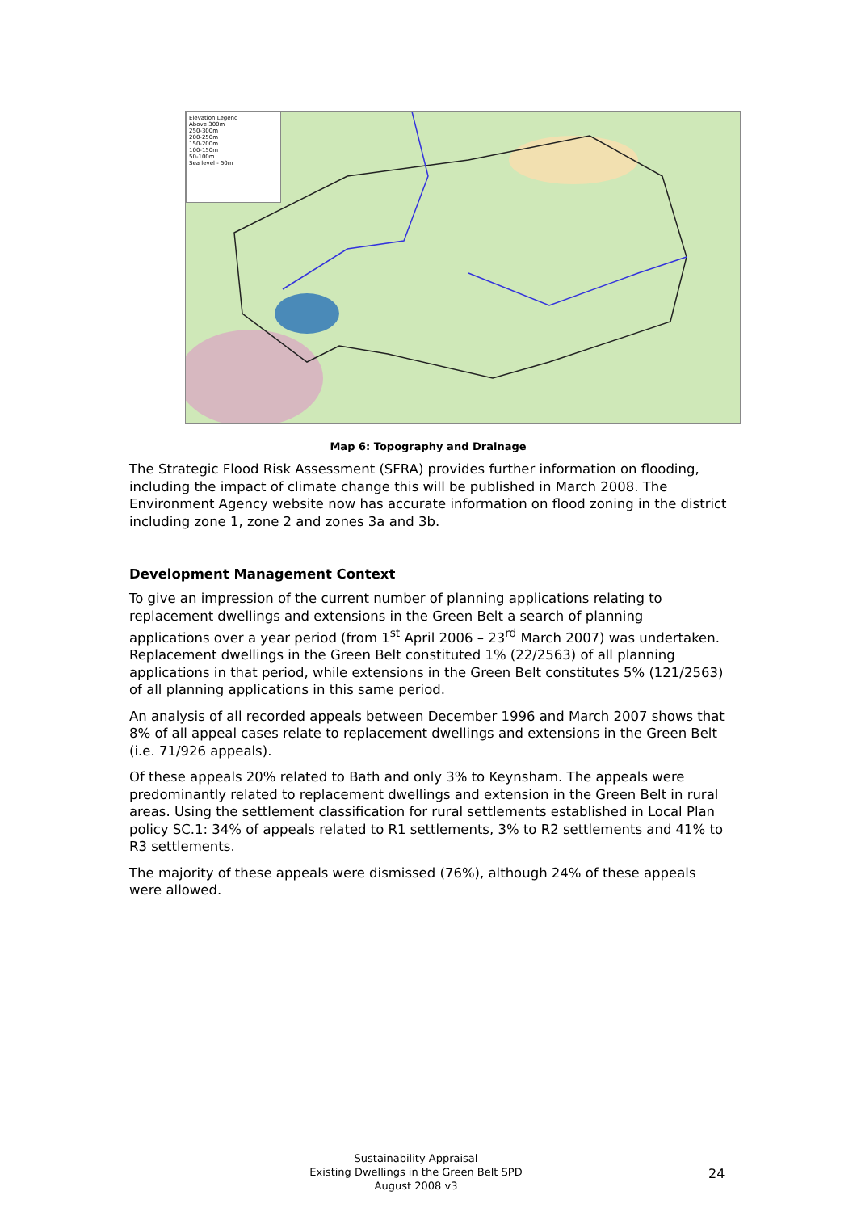Elevation Legend
Above 300m
250-300m
200-250m
150-200m
100-150m
50-100m
Sea level - 50m
Map 6: Topography and Drainage
The Strategic Flood Risk Assessment (SFRA) provides further information on flooding, including the impact of climate change this will be published in March 2008. The Environment Agency website now has accurate information on flood zoning in the district including zone 1, zone 2 and zones 3a and 3b.
Development Management Context
To give an impression of the current number of planning applications relating to replacement dwellings and extensions in the Green Belt a search of planning applications over a year period (from 1<sup>st</sup> April 2006 – 23<sup>rd</sup> March 2007) was undertaken. Replacement dwellings in the Green Belt constituted 1% (22/2563) of all planning applications in that period, while extensions in the Green Belt constitutes 5% (121/2563) of all planning applications in this same period.
An analysis of all recorded appeals between December 1996 and March 2007 shows that 8% of all appeal cases relate to replacement dwellings and extensions in the Green Belt (i.e. 71/926 appeals).
Of these appeals 20% related to Bath and only 3% to Keynsham. The appeals were predominantly related to replacement dwellings and extension in the Green Belt in rural areas. Using the settlement classification for rural settlements established in Local Plan policy SC.1: 34% of appeals related to R1 settlements, 3% to R2 settlements and 41% to R3 settlements.
The majority of these appeals were dismissed (76%), although 24% of these appeals were allowed.
Sustainability Appraisal
Existing Dwellings in the Green Belt SPD
August 2008 v3
24